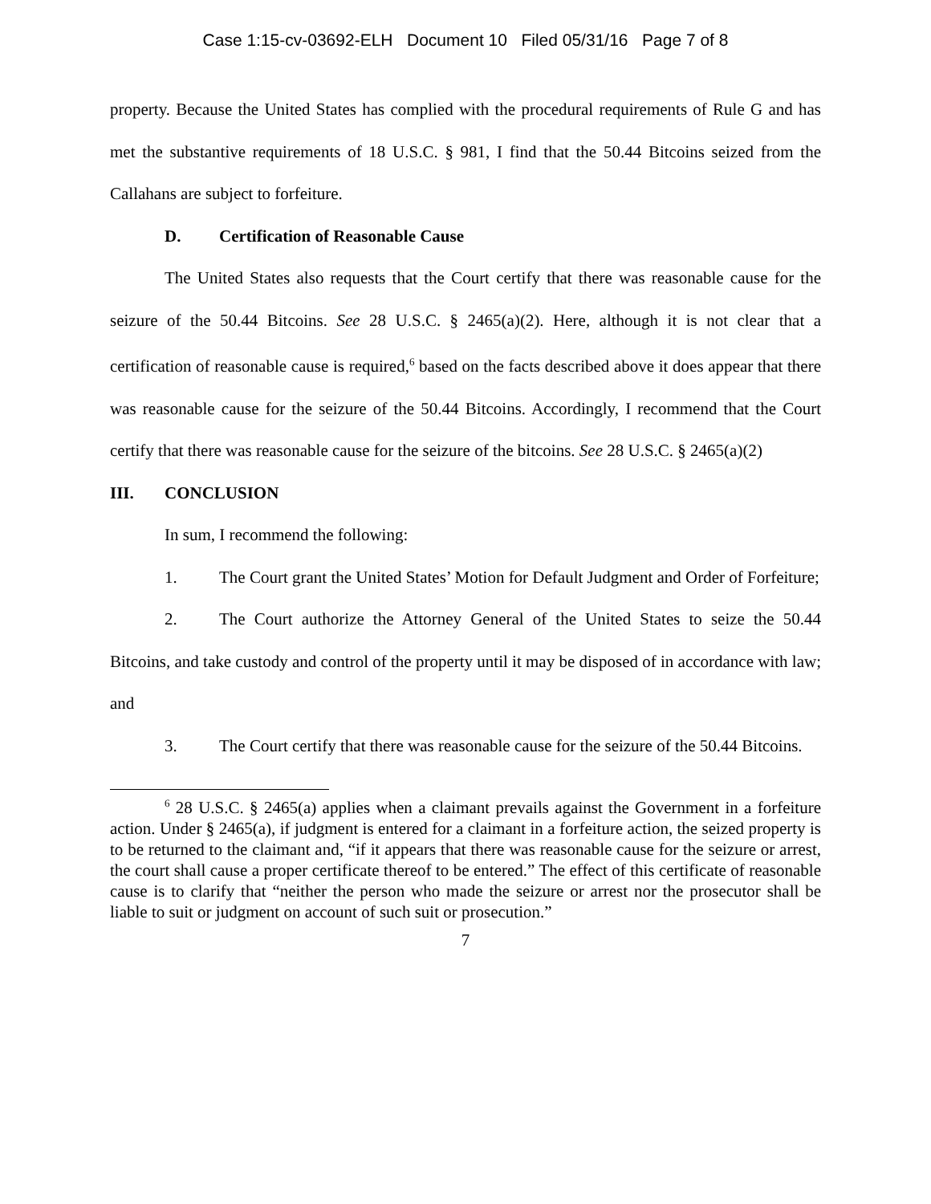Case 1:15-cv-03692-ELH Document 10 Filed 05/31/16 Page 7 of 8
property. Because the United States has complied with the procedural requirements of Rule G and has met the substantive requirements of 18 U.S.C. § 981, I find that the 50.44 Bitcoins seized from the Callahans are subject to forfeiture.
D. Certification of Reasonable Cause
The United States also requests that the Court certify that there was reasonable cause for the seizure of the 50.44 Bitcoins. See 28 U.S.C. § 2465(a)(2). Here, although it is not clear that a certification of reasonable cause is required,<sup>6</sup> based on the facts described above it does appear that there was reasonable cause for the seizure of the 50.44 Bitcoins. Accordingly, I recommend that the Court certify that there was reasonable cause for the seizure of the bitcoins. See 28 U.S.C. § 2465(a)(2)
III. CONCLUSION
In sum, I recommend the following:
1. The Court grant the United States’ Motion for Default Judgment and Order of Forfeiture;
2. The Court authorize the Attorney General of the United States to seize the 50.44 Bitcoins, and take custody and control of the property until it may be disposed of in accordance with law; and
3. The Court certify that there was reasonable cause for the seizure of the 50.44 Bitcoins.
<sup>6</sup> 28 U.S.C. § 2465(a) applies when a claimant prevails against the Government in a forfeiture action. Under § 2465(a), if judgment is entered for a claimant in a forfeiture action, the seized property is to be returned to the claimant and, “if it appears that there was reasonable cause for the seizure or arrest, the court shall cause a proper certificate thereof to be entered.” The effect of this certificate of reasonable cause is to clarify that “neither the person who made the seizure or arrest nor the prosecutor shall be liable to suit or judgment on account of such suit or prosecution.”
7